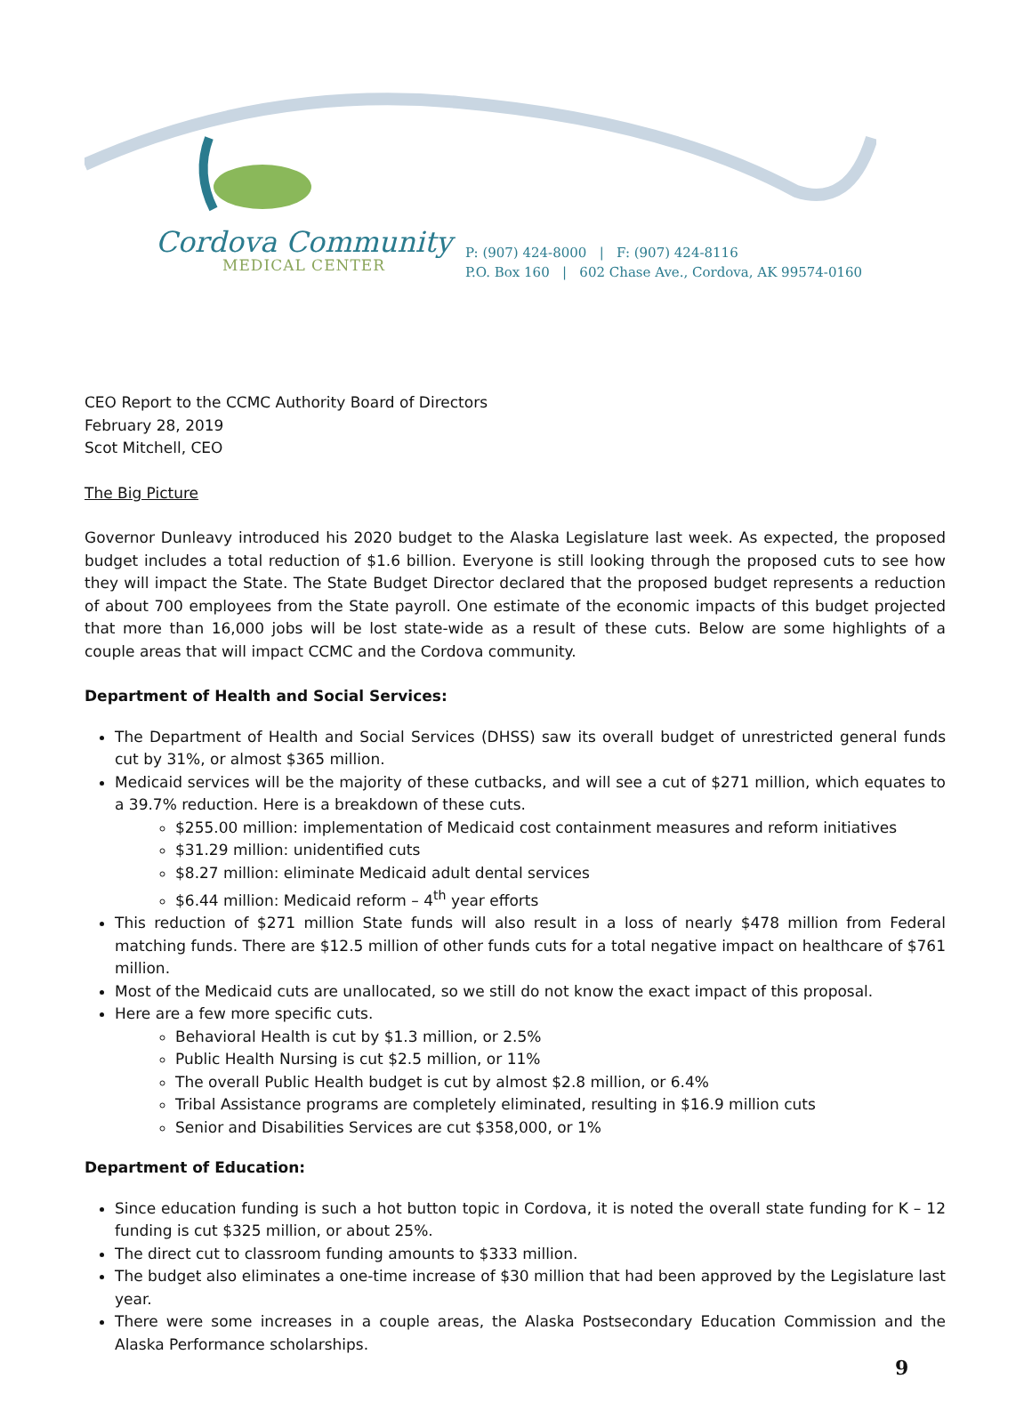Cordova Community
MEDICAL CENTER
P: (907) 424-8000 | F: (907) 424-8116
P.O. Box 160 | 602 Chase Ave., Cordova, AK 99574-0160
CEO Report to the CCMC Authority Board of Directors
February 28, 2019
Scot Mitchell, CEO
The Big Picture
Governor Dunleavy introduced his 2020 budget to the Alaska Legislature last week. As expected, the proposed budget includes a total reduction of $1.6 billion. Everyone is still looking through the proposed cuts to see how they will impact the State. The State Budget Director declared that the proposed budget represents a reduction of about 700 employees from the State payroll. One estimate of the economic impacts of this budget projected that more than 16,000 jobs will be lost state-wide as a result of these cuts. Below are some highlights of a couple areas that will impact CCMC and the Cordova community.
Department of Health and Social Services:
The Department of Health and Social Services (DHSS) saw its overall budget of unrestricted general funds cut by 31%, or almost $365 million.
Medicaid services will be the majority of these cutbacks, and will see a cut of $271 million, which equates to a 39.7% reduction. Here is a breakdown of these cuts.
$255.00 million: implementation of Medicaid cost containment measures and reform initiatives
$31.29 million: unidentified cuts
$8.27 million: eliminate Medicaid adult dental services
$6.44 million: Medicaid reform – 4<sup>th</sup> year efforts
This reduction of $271 million State funds will also result in a loss of nearly $478 million from Federal matching funds. There are $12.5 million of other funds cuts for a total negative impact on healthcare of $761 million.
Most of the Medicaid cuts are unallocated, so we still do not know the exact impact of this proposal.
Here are a few more specific cuts.
Behavioral Health is cut by $1.3 million, or 2.5%
Public Health Nursing is cut $2.5 million, or 11%
The overall Public Health budget is cut by almost $2.8 million, or 6.4%
Tribal Assistance programs are completely eliminated, resulting in $16.9 million cuts
Senior and Disabilities Services are cut $358,000, or 1%
Department of Education:
Since education funding is such a hot button topic in Cordova, it is noted the overall state funding for K – 12 funding is cut $325 million, or about 25%.
The direct cut to classroom funding amounts to $333 million.
The budget also eliminates a one-time increase of $30 million that had been approved by the Legislature last year.
There were some increases in a couple areas, the Alaska Postsecondary Education Commission and the Alaska Performance scholarships.
9